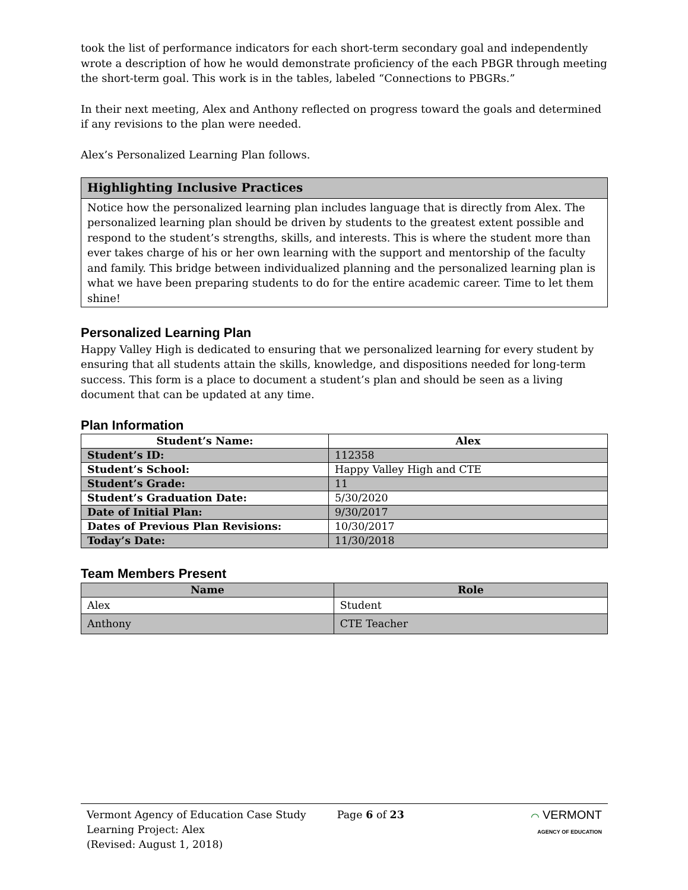took the list of performance indicators for each short-term secondary goal and independently wrote a description of how he would demonstrate proficiency of the each PBGR through meeting the short-term goal. This work is in the tables, labeled “Connections to PBGRs.”
In their next meeting, Alex and Anthony reflected on progress toward the goals and determined if any revisions to the plan were needed.
Alex’s Personalized Learning Plan follows.
Highlighting Inclusive Practices
Notice how the personalized learning plan includes language that is directly from Alex. The personalized learning plan should be driven by students to the greatest extent possible and respond to the student’s strengths, skills, and interests. This is where the student more than ever takes charge of his or her own learning with the support and mentorship of the faculty and family. This bridge between individualized planning and the personalized learning plan is what we have been preparing students to do for the entire academic career. Time to let them shine!
Personalized Learning Plan
Happy Valley High is dedicated to ensuring that we personalized learning for every student by ensuring that all students attain the skills, knowledge, and dispositions needed for long-term success. This form is a place to document a student’s plan and should be seen as a living document that can be updated at any time.
Plan Information
| Student’s Name: | Alex |
| --- | --- |
| Student’s ID: | 112358 |
| Student’s School: | Happy Valley High and CTE |
| Student’s Grade: | 11 |
| Student’s Graduation Date: | 5/30/2020 |
| Date of Initial Plan: | 9/30/2017 |
| Dates of Previous Plan Revisions: | 10/30/2017 |
| Today’s Date: | 11/30/2018 |
Team Members Present
| Name | Role |
| --- | --- |
| Alex | Student |
| Anthony | CTE Teacher |
Vermont Agency of Education Case Study
Learning Project: Alex
(Revised: August 1, 2018)
Page 6 of 23 ⌒ VERMONT
AGENCY OF EDUCATION